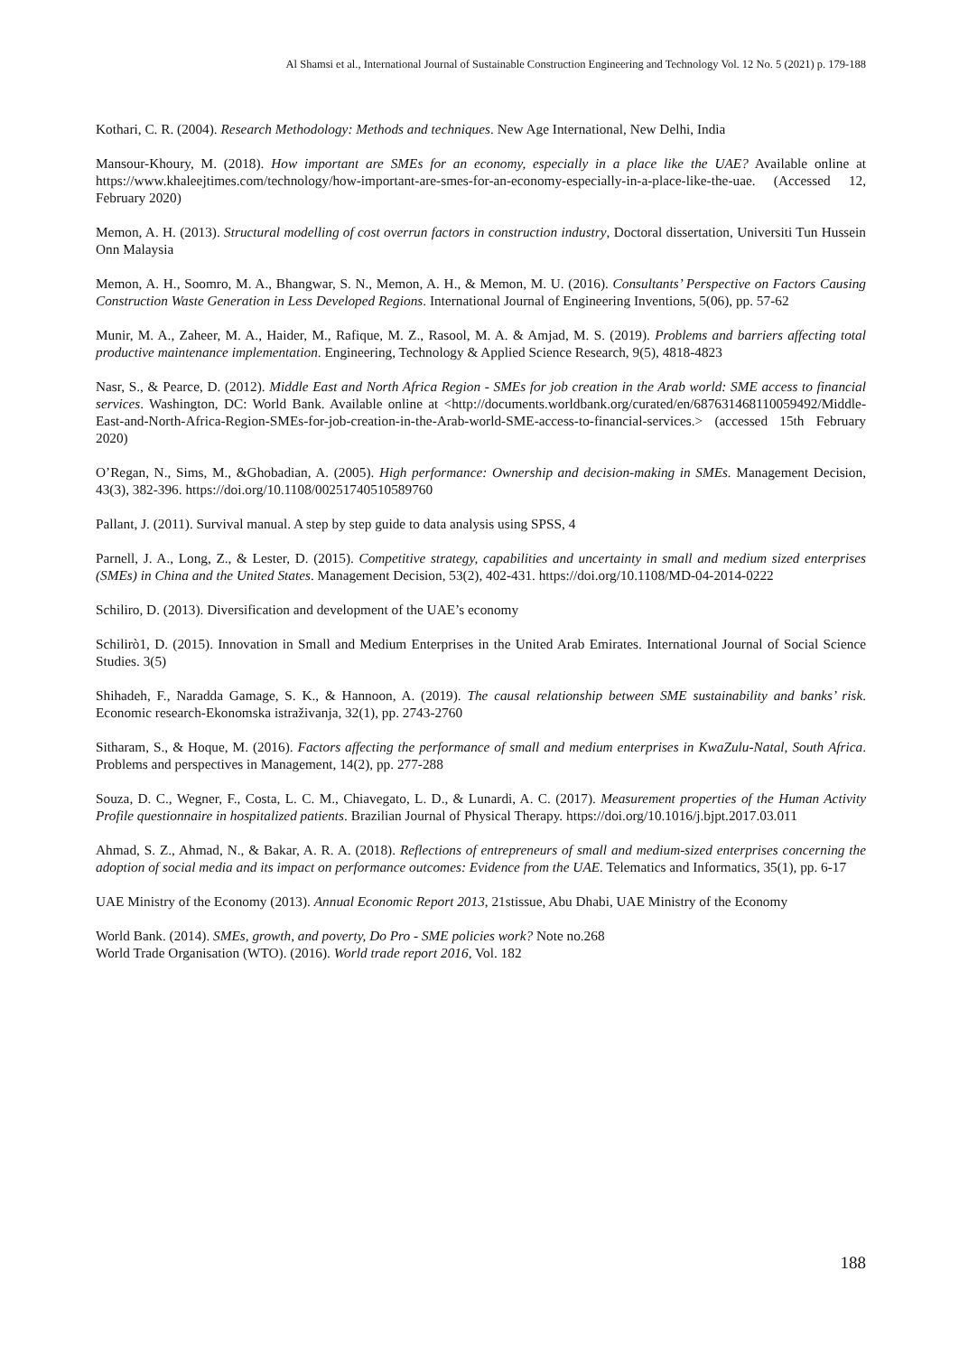Al Shamsi et al., International Journal of Sustainable Construction Engineering and Technology Vol. 12 No. 5 (2021) p. 179-188
Kothari, C. R. (2004). Research Methodology: Methods and techniques. New Age International, New Delhi, India
Mansour-Khoury, M. (2018). How important are SMEs for an economy, especially in a place like the UAE? Available online at https://www.khaleejtimes.com/technology/how-important-are-smes-for-an-economy-especially-in-a-place-like-the-uae. (Accessed 12, February 2020)
Memon, A. H. (2013). Structural modelling of cost overrun factors in construction industry, Doctoral dissertation, Universiti Tun Hussein Onn Malaysia
Memon, A. H., Soomro, M. A., Bhangwar, S. N., Memon, A. H., & Memon, M. U. (2016). Consultants’ Perspective on Factors Causing Construction Waste Generation in Less Developed Regions. International Journal of Engineering Inventions, 5(06), pp. 57-62
Munir, M. A., Zaheer, M. A., Haider, M., Rafique, M. Z., Rasool, M. A. & Amjad, M. S. (2019). Problems and barriers affecting total productive maintenance implementation. Engineering, Technology & Applied Science Research, 9(5), 4818-4823
Nasr, S., & Pearce, D. (2012). Middle East and North Africa Region - SMEs for job creation in the Arab world: SME access to financial services. Washington, DC: World Bank. Available online at <http://documents.worldbank.org/curated/en/687631468110059492/Middle-East-and-North-Africa-Region-SMEs-for-job-creation-in-the-Arab-world-SME-access-to-financial-services.> (accessed 15th February 2020)
O’Regan, N., Sims, M., &Ghobadian, A. (2005). High performance: Ownership and decision-making in SMEs. Management Decision, 43(3), 382-396. https://doi.org/10.1108/00251740510589760
Pallant, J. (2011). Survival manual. A step by step guide to data analysis using SPSS, 4
Parnell, J. A., Long, Z., & Lester, D. (2015). Competitive strategy, capabilities and uncertainty in small and medium sized enterprises (SMEs) in China and the United States. Management Decision, 53(2), 402-431. https://doi.org/10.1108/MD-04-2014-0222
Schiliro, D. (2013). Diversification and development of the UAE’s economy
Schilirò1, D. (2015). Innovation in Small and Medium Enterprises in the United Arab Emirates. International Journal of Social Science Studies. 3(5)
Shihadeh, F., Naradda Gamage, S. K., & Hannoon, A. (2019). The causal relationship between SME sustainability and banks’ risk. Economic research-Ekonomska istraživanja, 32(1), pp. 2743-2760
Sitharam, S., & Hoque, M. (2016). Factors affecting the performance of small and medium enterprises in KwaZulu-Natal, South Africa. Problems and perspectives in Management, 14(2), pp. 277-288
Souza, D. C., Wegner, F., Costa, L. C. M., Chiavegato, L. D., & Lunardi, A. C. (2017). Measurement properties of the Human Activity Profile questionnaire in hospitalized patients. Brazilian Journal of Physical Therapy. https://doi.org/10.1016/j.bjpt.2017.03.011
Ahmad, S. Z., Ahmad, N., & Bakar, A. R. A. (2018). Reflections of entrepreneurs of small and medium-sized enterprises concerning the adoption of social media and its impact on performance outcomes: Evidence from the UAE. Telematics and Informatics, 35(1), pp. 6-17
UAE Ministry of the Economy (2013). Annual Economic Report 2013, 21stissue, Abu Dhabi, UAE Ministry of the Economy
World Bank. (2014). SMEs, growth, and poverty, Do Pro - SME policies work? Note no.268
World Trade Organisation (WTO). (2016). World trade report 2016, Vol. 182
188